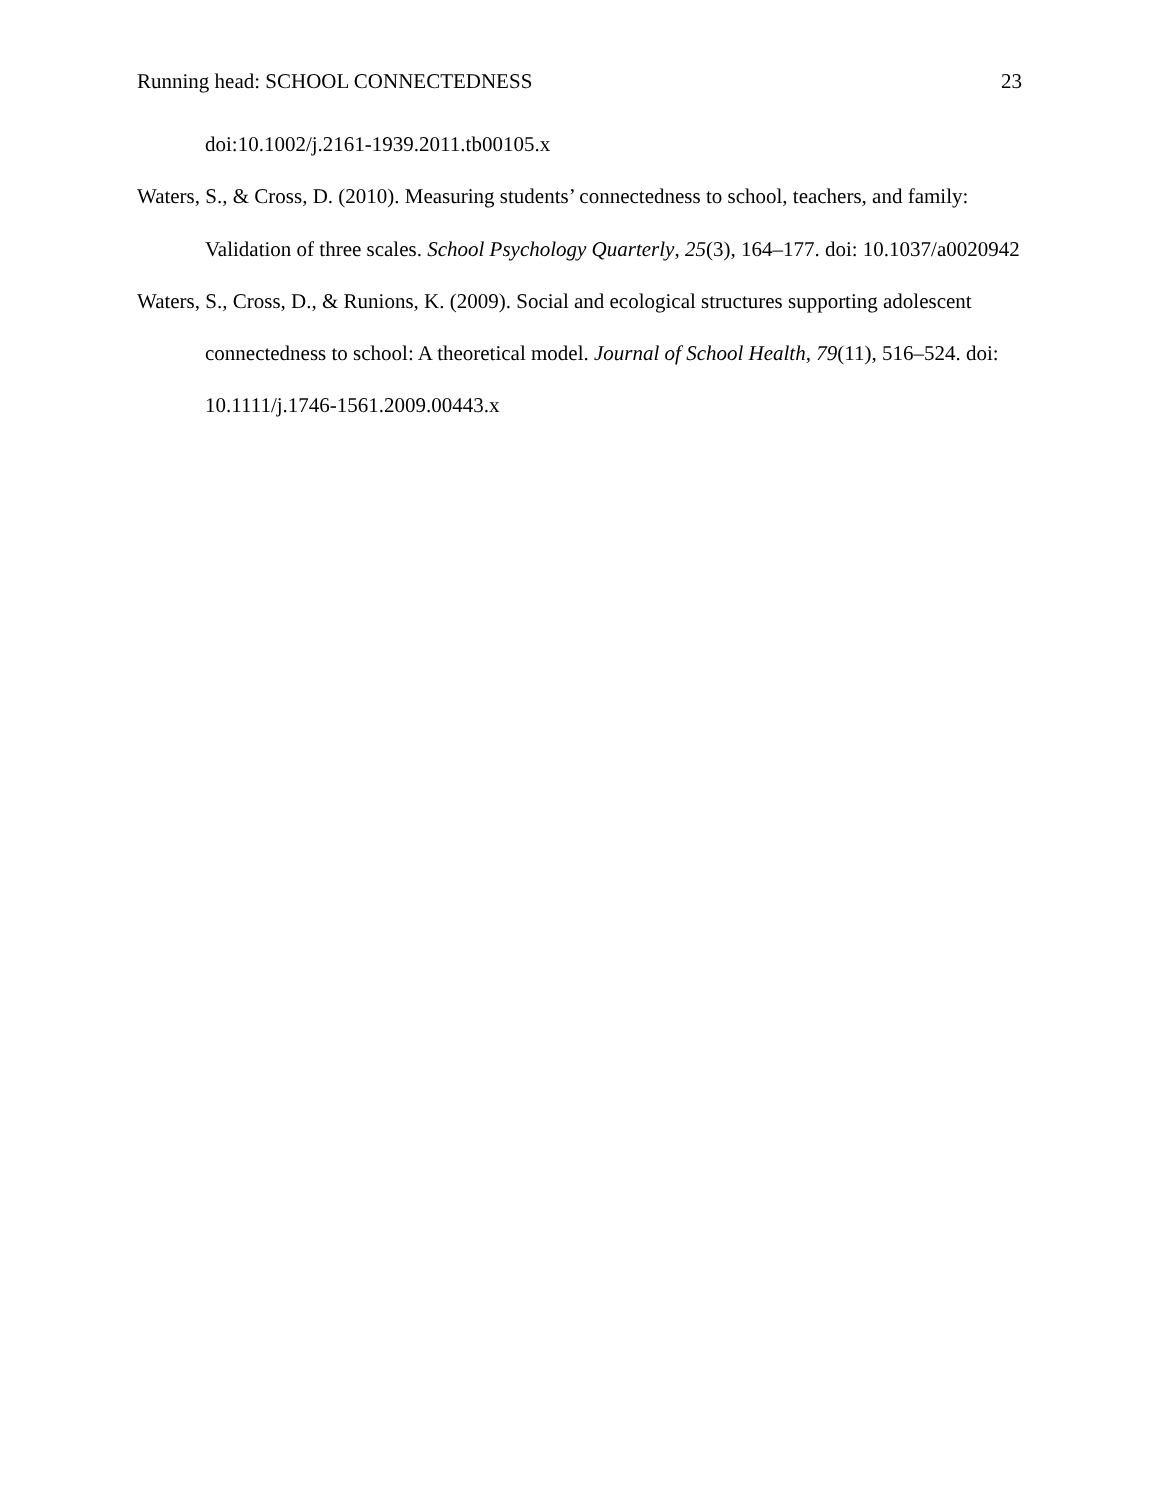Running head: SCHOOL CONNECTEDNESS 23
doi:10.1002/j.2161-1939.2011.tb00105.x
Waters, S., & Cross, D. (2010). Measuring students’ connectedness to school, teachers, and family: Validation of three scales. School Psychology Quarterly, 25(3), 164–177. doi: 10.1037/a0020942
Waters, S., Cross, D., & Runions, K. (2009). Social and ecological structures supporting adolescent connectedness to school: A theoretical model. Journal of School Health, 79(11), 516–524. doi: 10.1111/j.1746-1561.2009.00443.x